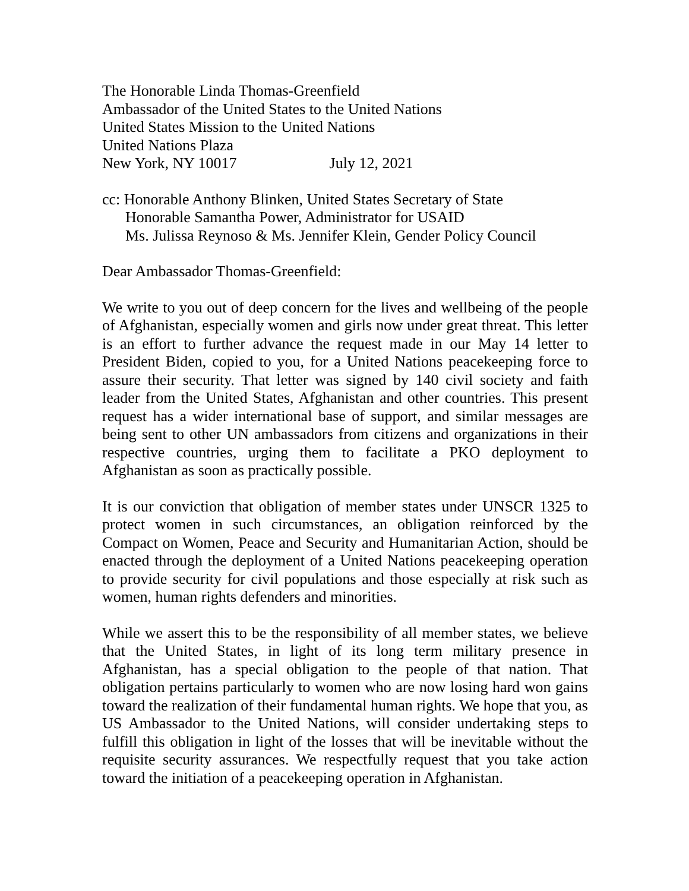The Honorable Linda Thomas-Greenfield
Ambassador of the United States to the United Nations
United States Mission to the United Nations
United Nations Plaza
New York, NY 10017 July 12, 2021
cc: Honorable Anthony Blinken, United States Secretary of State
Honorable Samantha Power, Administrator for USAID
Ms. Julissa Reynoso & Ms. Jennifer Klein, Gender Policy Council
Dear Ambassador Thomas-Greenfield:
We write to you out of deep concern for the lives and wellbeing of the people of Afghanistan, especially women and girls now under great threat. This letter is an effort to further advance the request made in our May 14 letter to President Biden, copied to you, for a United Nations peacekeeping force to assure their security. That letter was signed by 140 civil society and faith leader from the United States, Afghanistan and other countries. This present request has a wider international base of support, and similar messages are being sent to other UN ambassadors from citizens and organizations in their respective countries, urging them to facilitate a PKO deployment to Afghanistan as soon as practically possible.
It is our conviction that obligation of member states under UNSCR 1325 to protect women in such circumstances, an obligation reinforced by the Compact on Women, Peace and Security and Humanitarian Action, should be enacted through the deployment of a United Nations peacekeeping operation to provide security for civil populations and those especially at risk such as women, human rights defenders and minorities.
While we assert this to be the responsibility of all member states, we believe that the United States, in light of its long term military presence in Afghanistan, has a special obligation to the people of that nation. That obligation pertains particularly to women who are now losing hard won gains toward the realization of their fundamental human rights. We hope that you, as US Ambassador to the United Nations, will consider undertaking steps to fulfill this obligation in light of the losses that will be inevitable without the requisite security assurances. We respectfully request that you take action toward the initiation of a peacekeeping operation in Afghanistan.